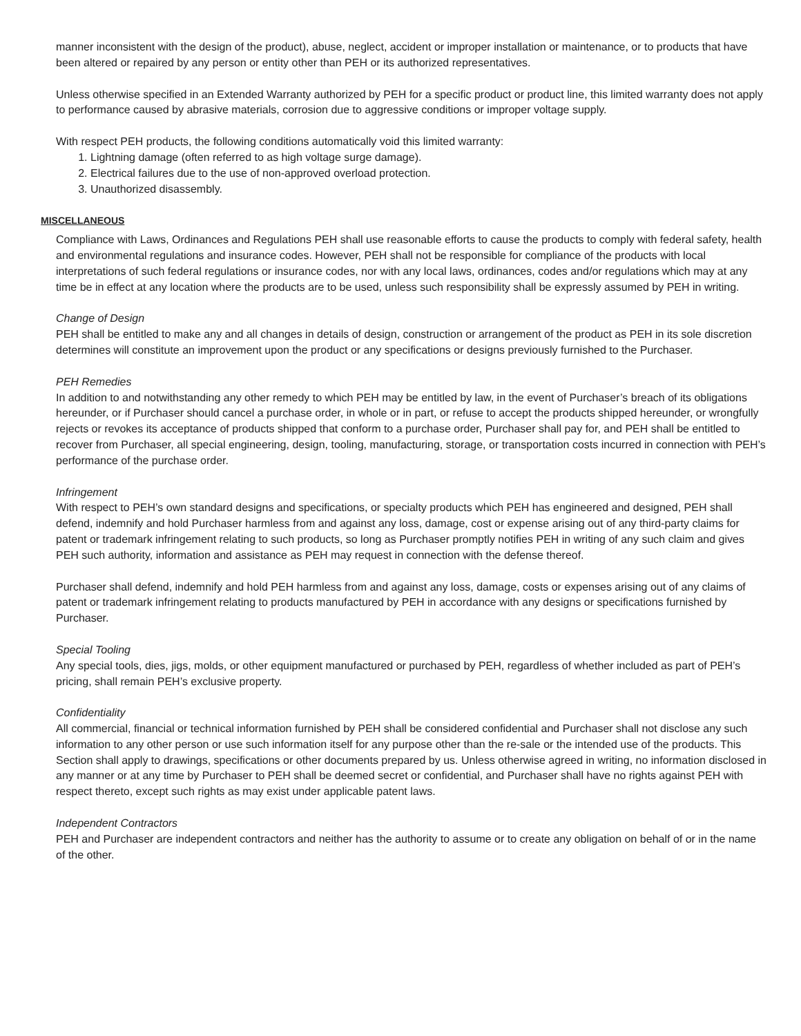manner inconsistent with the design of the product), abuse, neglect, accident or improper installation or maintenance, or to products that have been altered or repaired by any person or entity other than PEH or its authorized representatives.
Unless otherwise specified in an Extended Warranty authorized by PEH for a specific product or product line, this limited warranty does not apply to performance caused by abrasive materials, corrosion due to aggressive conditions or improper voltage supply.
With respect PEH products, the following conditions automatically void this limited warranty:
1. Lightning damage (often referred to as high voltage surge damage).
2. Electrical failures due to the use of non-approved overload protection.
3. Unauthorized disassembly.
MISCELLANEOUS
Compliance with Laws, Ordinances and Regulations PEH shall use reasonable efforts to cause the products to comply with federal safety, health and environmental regulations and insurance codes. However, PEH shall not be responsible for compliance of the products with local interpretations of such federal regulations or insurance codes, nor with any local laws, ordinances, codes and/or regulations which may at any time be in effect at any location where the products are to be used, unless such responsibility shall be expressly assumed by PEH in writing.
Change of Design
PEH shall be entitled to make any and all changes in details of design, construction or arrangement of the product as PEH in its sole discretion determines will constitute an improvement upon the product or any specifications or designs previously furnished to the Purchaser.
PEH Remedies
In addition to and notwithstanding any other remedy to which PEH may be entitled by law, in the event of Purchaser’s breach of its obligations hereunder, or if Purchaser should cancel a purchase order, in whole or in part, or refuse to accept the products shipped hereunder, or wrongfully rejects or revokes its acceptance of products shipped that conform to a purchase order, Purchaser shall pay for, and PEH shall be entitled to recover from Purchaser, all special engineering, design, tooling, manufacturing, storage, or transportation costs incurred in connection with PEH’s performance of the purchase order.
Infringement
With respect to PEH’s own standard designs and specifications, or specialty products which PEH has engineered and designed, PEH shall defend, indemnify and hold Purchaser harmless from and against any loss, damage, cost or expense arising out of any third-party claims for patent or trademark infringement relating to such products, so long as Purchaser promptly notifies PEH in writing of any such claim and gives PEH such authority, information and assistance as PEH may request in connection with the defense thereof.
Purchaser shall defend, indemnify and hold PEH harmless from and against any loss, damage, costs or expenses arising out of any claims of patent or trademark infringement relating to products manufactured by PEH in accordance with any designs or specifications furnished by Purchaser.
Special Tooling
Any special tools, dies, jigs, molds, or other equipment manufactured or purchased by PEH, regardless of whether included as part of PEH’s pricing, shall remain PEH’s exclusive property.
Confidentiality
All commercial, financial or technical information furnished by PEH shall be considered confidential and Purchaser shall not disclose any such information to any other person or use such information itself for any purpose other than the re-sale or the intended use of the products. This Section shall apply to drawings, specifications or other documents prepared by us. Unless otherwise agreed in writing, no information disclosed in any manner or at any time by Purchaser to PEH shall be deemed secret or confidential, and Purchaser shall have no rights against PEH with respect thereto, except such rights as may exist under applicable patent laws.
Independent Contractors
PEH and Purchaser are independent contractors and neither has the authority to assume or to create any obligation on behalf of or in the name of the other.